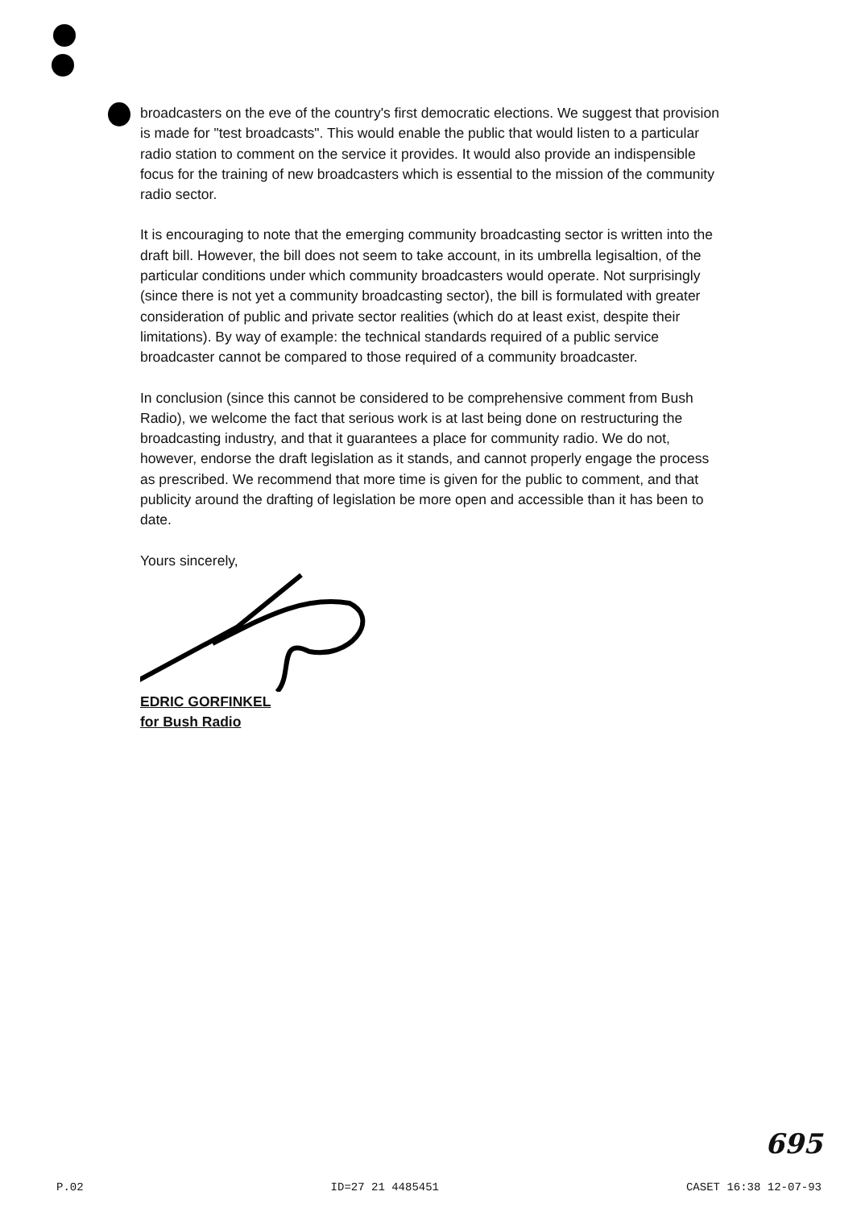broadcasters on the eve of the country's first democratic elections. We suggest that provision is made for "test broadcasts". This would enable the public that would listen to a particular radio station to comment on the service it provides. It would also provide an indispensible focus for the training of new broadcasters which is essential to the mission of the community radio sector.
It is encouraging to note that the emerging community broadcasting sector is written into the draft bill. However, the bill does not seem to take account, in its umbrella legisaltion, of the particular conditions under which community broadcasters would operate. Not surprisingly (since there is not yet a community broadcasting sector), the bill is formulated with greater consideration of public and private sector realities (which do at least exist, despite their limitations). By way of example: the technical standards required of a public service broadcaster cannot be compared to those required of a community broadcaster.
In conclusion (since this cannot be considered to be comprehensive comment from Bush Radio), we welcome the fact that serious work is at last being done on restructuring the broadcasting industry, and that it guarantees a place for community radio. We do not, however, endorse the draft legislation as it stands, and cannot properly engage the process as prescribed. We recommend that more time is given for the public to comment, and that publicity around the drafting of legislation be more open and accessible than it has been to date.
Yours sincerely,
EDRIC GORFINKEL
for Bush Radio
695
P.02 ID=27 21 4485451 CASET 16:38 12-07-93